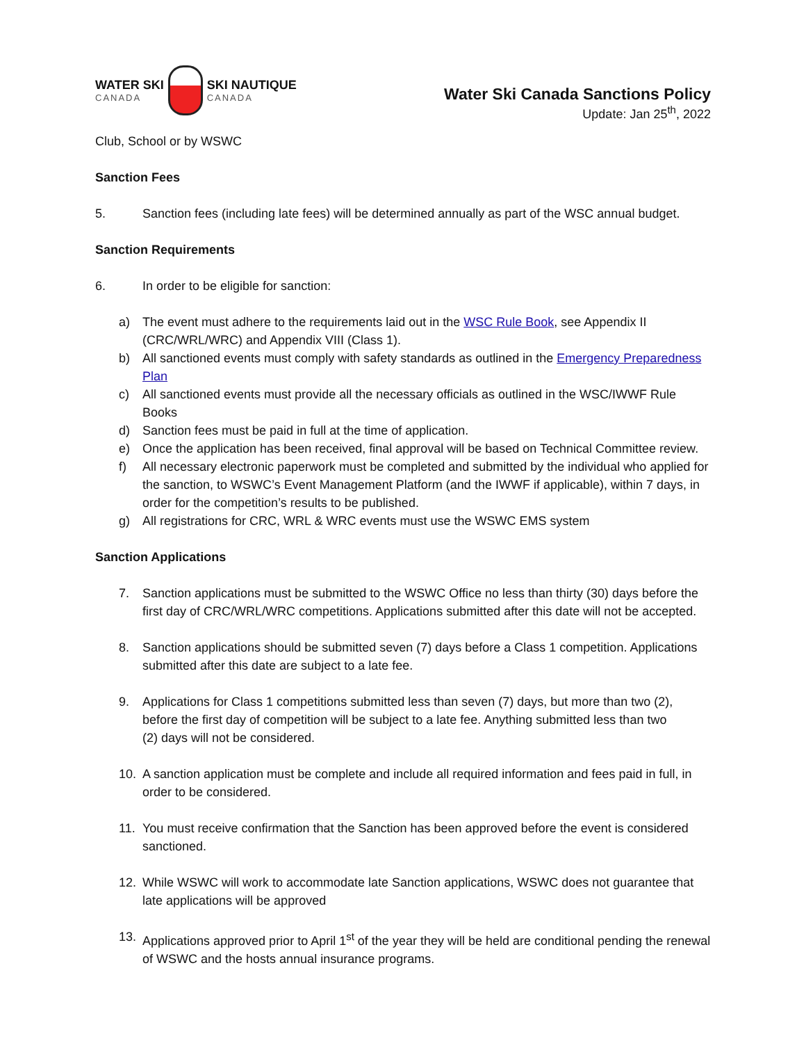WATER SKI
CANADA
SKI NAUTIQUE
CANADA
Water Ski Canada Sanctions Policy
Update: Jan 25<sup>th</sup>, 2022
Club, School or by WSWC
Sanction Fees
5. Sanction fees (including late fees) will be determined annually as part of the WSC annual budget.
Sanction Requirements
6. In order to be eligible for sanction:
a) The event must adhere to the requirements laid out in the WSC Rule Book, see Appendix II (CRC/WRL/WRC) and Appendix VIII (Class 1).
b) All sanctioned events must comply with safety standards as outlined in the Emergency Preparedness Plan
c) All sanctioned events must provide all the necessary officials as outlined in the WSC/IWWF Rule Books
d) Sanction fees must be paid in full at the time of application.
e) Once the application has been received, final approval will be based on Technical Committee review.
f) All necessary electronic paperwork must be completed and submitted by the individual who applied for the sanction, to WSWC’s Event Management Platform (and the IWWF if applicable), within 7 days, in order for the competition’s results to be published.
g) All registrations for CRC, WRL & WRC events must use the WSWC EMS system
Sanction Applications
7. Sanction applications must be submitted to the WSWC Office no less than thirty (30) days before the first day of CRC/WRL/WRC competitions. Applications submitted after this date will not be accepted.
8. Sanction applications should be submitted seven (7) days before a Class 1 competition. Applications submitted after this date are subject to a late fee.
9. Applications for Class 1 competitions submitted less than seven (7) days, but more than two (2), before the first day of competition will be subject to a late fee. Anything submitted less than two
(2) days will not be considered.
10. A sanction application must be complete and include all required information and fees paid in full, in order to be considered.
11. You must receive confirmation that the Sanction has been approved before the event is considered sanctioned.
12. While WSWC will work to accommodate late Sanction applications, WSWC does not guarantee that late applications will be approved
13. Applications approved prior to April 1<sup>st</sup> of the year they will be held are conditional pending the renewal of WSWC and the hosts annual insurance programs.